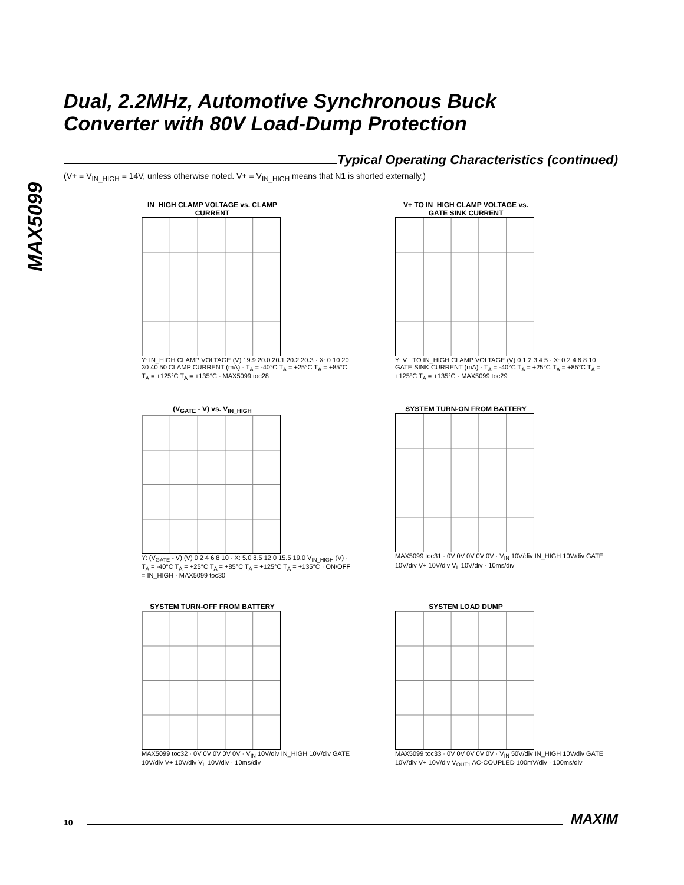MAX5099
Dual, 2.2MHz, Automotive Synchronous Buck
Converter with 80V Load-Dump Protection
Typical Operating Characteristics (continued)
(V+ = V<sub>IN_HIGH</sub> = 14V, unless otherwise noted. V+ = V<sub>IN_HIGH</sub> means that N1 is shorted externally.)
IN_HIGH CLAMP VOLTAGE vs. CLAMP CURRENT
Y: IN_HIGH CLAMP VOLTAGE (V) 19.9 20.0 20.1 20.2 20.3 · X: 0 10 20 30 40 50 CLAMP CURRENT (mA) · T<sub>A</sub> = -40°C T<sub>A</sub> = +25°C T<sub>A</sub> = +85°C T<sub>A</sub> = +125°C T<sub>A</sub> = +135°C · MAX5099 toc28
V+ TO IN_HIGH CLAMP VOLTAGE vs. GATE SINK CURRENT
Y: V+ TO IN_HIGH CLAMP VOLTAGE (V) 0 1 2 3 4 5 · X: 0 2 4 6 8 10 GATE SINK CURRENT (mA) · T<sub>A</sub> = -40°C T<sub>A</sub> = +25°C T<sub>A</sub> = +85°C T<sub>A</sub> = +125°C T<sub>A</sub> = +135°C · MAX5099 toc29
(V<sub>GATE</sub> - V) vs. V<sub>IN_HIGH</sub>
Y: (V<sub>GATE</sub> - V) (V) 0 2 4 6 8 10 · X: 5.0 8.5 12.0 15.5 19.0 V<sub>IN_HIGH</sub> (V) · T<sub>A</sub> = -40°C T<sub>A</sub> = +25°C T<sub>A</sub> = +85°C T<sub>A</sub> = +125°C T<sub>A</sub> = +135°C · ON/OFF = IN_HIGH · MAX5099 toc30
SYSTEM TURN-ON FROM BATTERY
MAX5099 toc31 · 0V 0V 0V 0V 0V · V<sub>IN</sub> 10V/div IN_HIGH 10V/div GATE 10V/div V+ 10V/div V<sub>L</sub> 10V/div · 10ms/div
SYSTEM TURN-OFF FROM BATTERY
MAX5099 toc32 · 0V 0V 0V 0V 0V · V<sub>IN</sub> 10V/div IN_HIGH 10V/div GATE 10V/div V+ 10V/div V<sub>L</sub> 10V/div · 10ms/div
SYSTEM LOAD DUMP
MAX5099 toc33 · 0V 0V 0V 0V 0V · V<sub>IN</sub> 50V/div IN_HIGH 10V/div GATE 10V/div V+ 10V/div V<sub>OUT1</sub> AC-COUPLED 100mV/div · 100ms/div
10
MAXIM